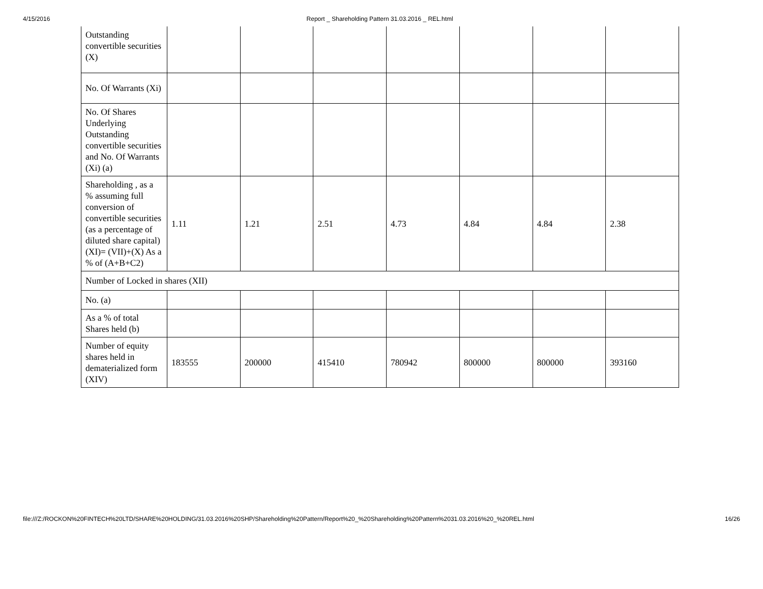4/15/2016 Report _ Shareholding Pattern 31.03.2016 _ REL.html
| Outstanding convertible securities (X) | | | | | | | |
| No. Of Warrants (Xi) | | | | | | | |
| No. Of Shares Underlying Outstanding convertible securities and No. Of Warrants (Xi) (a) | | | | | | | |
| Shareholding , as a % assuming full conversion of convertible securities (as a percentage of diluted share capital) (XI)= (VII)+(X) As a % of (A+B+C2) | 1.11 | 1.21 | 2.51 | 4.73 | 4.84 | 4.84 | 2.38 |
| Number of Locked in shares (XII) | | | | | | | |
| No. (a) | | | | | | | |
| As a % of total Shares held (b) | | | | | | | |
| Number of equity shares held in dematerialized form (XIV) | 183555 | 200000 | 415410 | 780942 | 800000 | 800000 | 393160 |
file:///Z:/ROCKON%20FINTECH%20LTD/SHARE%20HOLDING/31.03.2016%20SHP/Shareholding%20Pattern/Report%20_%20Shareholding%20Pattern%2031.03.2016%20_%20REL.html 16/26